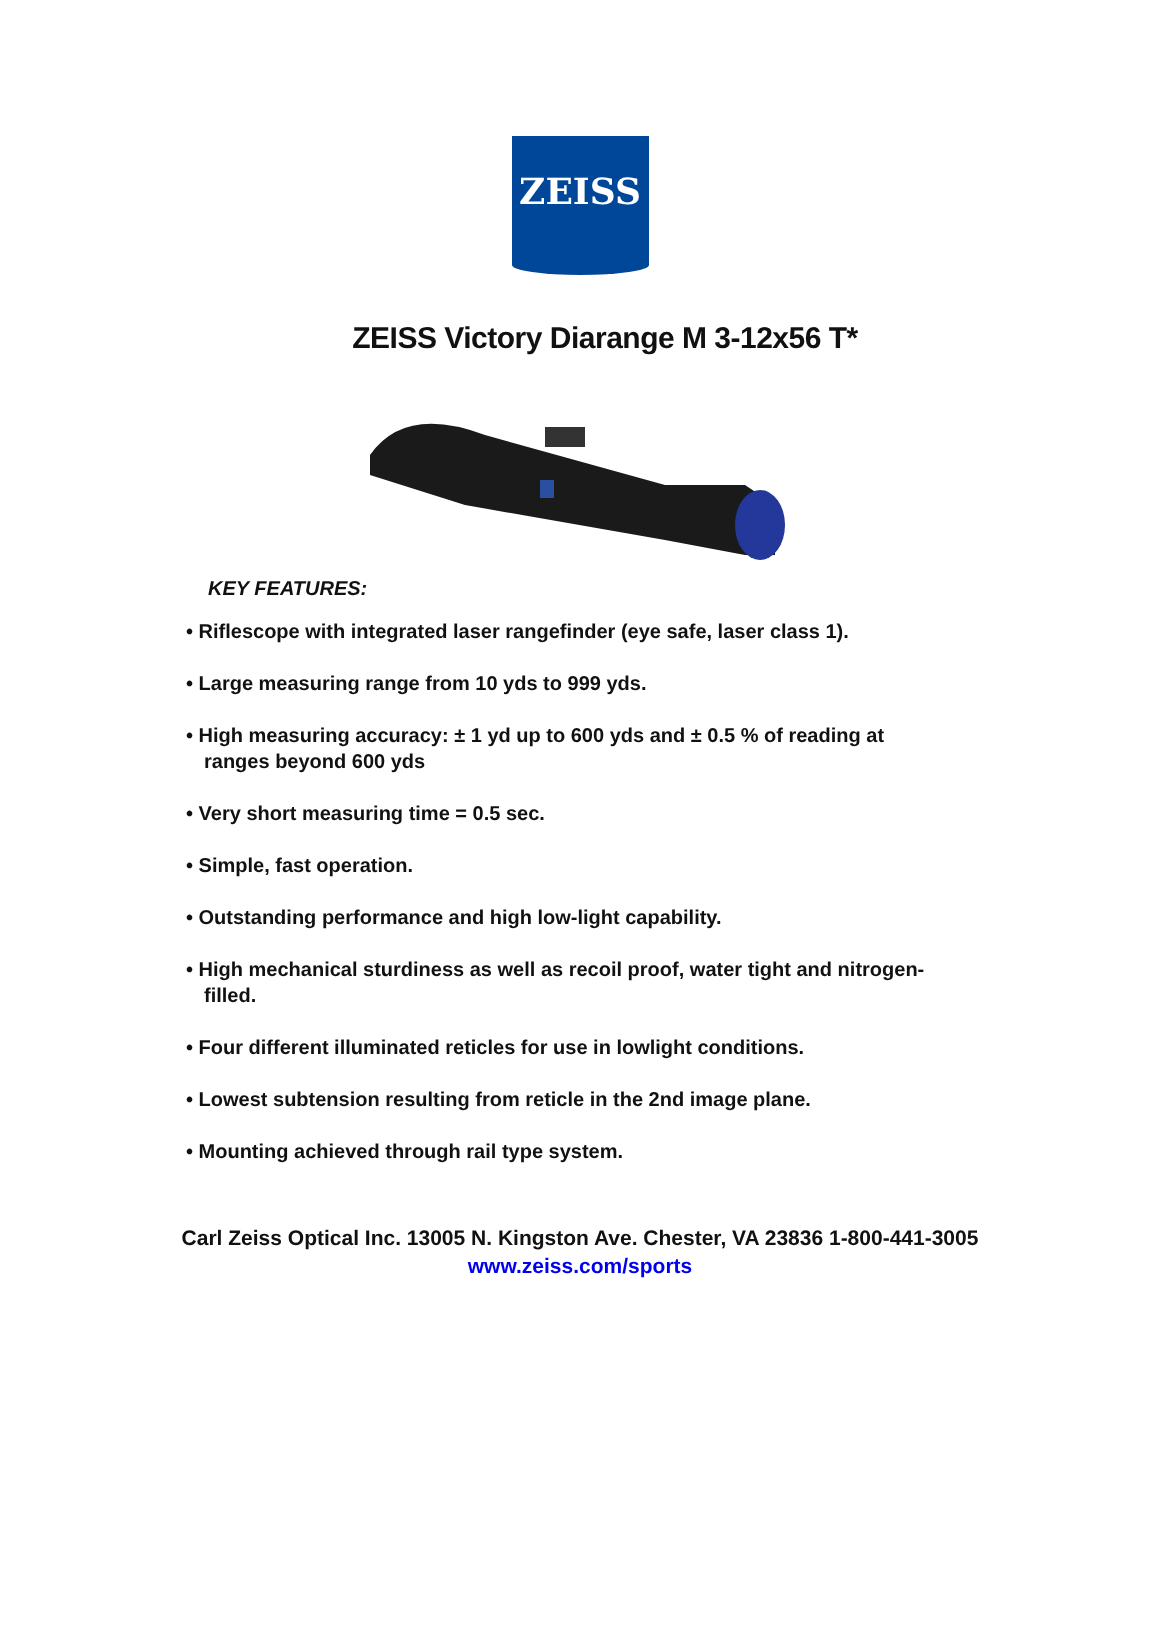ZEISS
ZEISS Victory Diarange M 3-12x56 T*
KEY FEATURES:
• Riflescope with integrated laser rangefinder (eye safe, laser class 1).
• Large measuring range from 10 yds to 999 yds.
• High measuring accuracy: ± 1 yd up to 600 yds and ± 0.5 % of reading at ranges beyond 600 yds
• Very short measuring time = 0.5 sec.
• Simple, fast operation.
• Outstanding performance and high low-light capability.
• High mechanical sturdiness as well as recoil proof, water tight and nitrogen-filled.
• Four different illuminated reticles for use in lowlight conditions.
• Lowest subtension resulting from reticle in the 2nd image plane.
• Mounting achieved through rail type system.
Carl Zeiss Optical Inc. 13005 N. Kingston Ave. Chester, VA 23836 1-800-441-3005
www.zeiss.com/sports